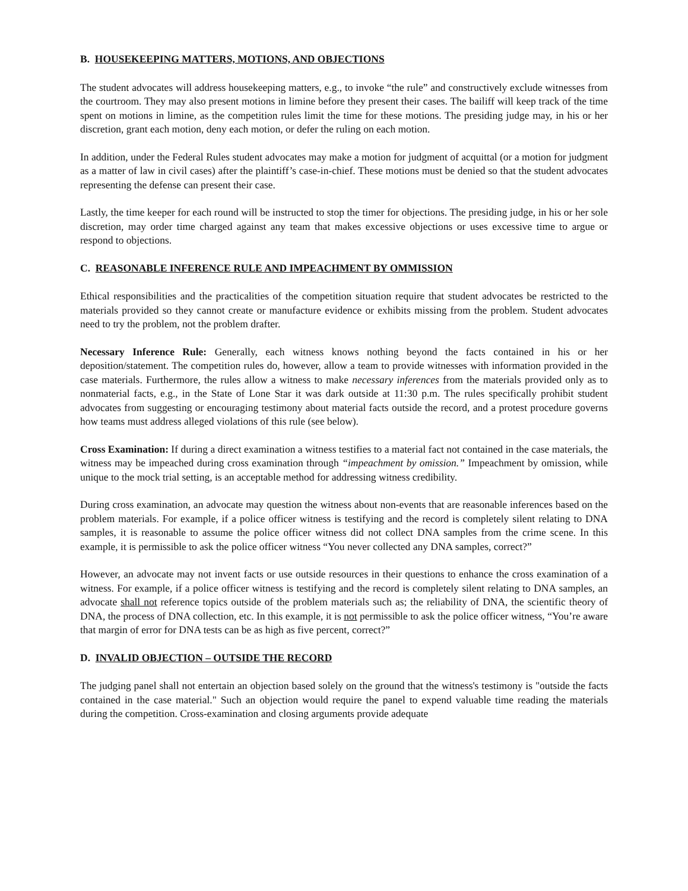B. HOUSEKEEPING MATTERS, MOTIONS, AND OBJECTIONS
The student advocates will address housekeeping matters, e.g., to invoke “the rule” and constructively exclude witnesses from the courtroom. They may also present motions in limine before they present their cases. The bailiff will keep track of the time spent on motions in limine, as the competition rules limit the time for these motions. The presiding judge may, in his or her discretion, grant each motion, deny each motion, or defer the ruling on each motion.
In addition, under the Federal Rules student advocates may make a motion for judgment of acquittal (or a motion for judgment as a matter of law in civil cases) after the plaintiff’s case-in-chief. These motions must be denied so that the student advocates representing the defense can present their case.
Lastly, the time keeper for each round will be instructed to stop the timer for objections. The presiding judge, in his or her sole discretion, may order time charged against any team that makes excessive objections or uses excessive time to argue or respond to objections.
C. REASONABLE INFERENCE RULE AND IMPEACHMENT BY OMMISSION
Ethical responsibilities and the practicalities of the competition situation require that student advocates be restricted to the materials provided so they cannot create or manufacture evidence or exhibits missing from the problem. Student advocates need to try the problem, not the problem drafter.
Necessary Inference Rule: Generally, each witness knows nothing beyond the facts contained in his or her deposition/statement. The competition rules do, however, allow a team to provide witnesses with information provided in the case materials. Furthermore, the rules allow a witness to make necessary inferences from the materials provided only as to nonmaterial facts, e.g., in the State of Lone Star it was dark outside at 11:30 p.m. The rules specifically prohibit student advocates from suggesting or encouraging testimony about material facts outside the record, and a protest procedure governs how teams must address alleged violations of this rule (see below).
Cross Examination: If during a direct examination a witness testifies to a material fact not contained in the case materials, the witness may be impeached during cross examination through “impeachment by omission.” Impeachment by omission, while unique to the mock trial setting, is an acceptable method for addressing witness credibility.
During cross examination, an advocate may question the witness about non-events that are reasonable inferences based on the problem materials. For example, if a police officer witness is testifying and the record is completely silent relating to DNA samples, it is reasonable to assume the police officer witness did not collect DNA samples from the crime scene. In this example, it is permissible to ask the police officer witness “You never collected any DNA samples, correct?”
However, an advocate may not invent facts or use outside resources in their questions to enhance the cross examination of a witness. For example, if a police officer witness is testifying and the record is completely silent relating to DNA samples, an advocate shall not reference topics outside of the problem materials such as; the reliability of DNA, the scientific theory of DNA, the process of DNA collection, etc. In this example, it is not permissible to ask the police officer witness, “You’re aware that margin of error for DNA tests can be as high as five percent, correct?”
D. INVALID OBJECTION – OUTSIDE THE RECORD
The judging panel shall not entertain an objection based solely on the ground that the witness's testimony is "outside the facts contained in the case material." Such an objection would require the panel to expend valuable time reading the materials during the competition. Cross-examination and closing arguments provide adequate